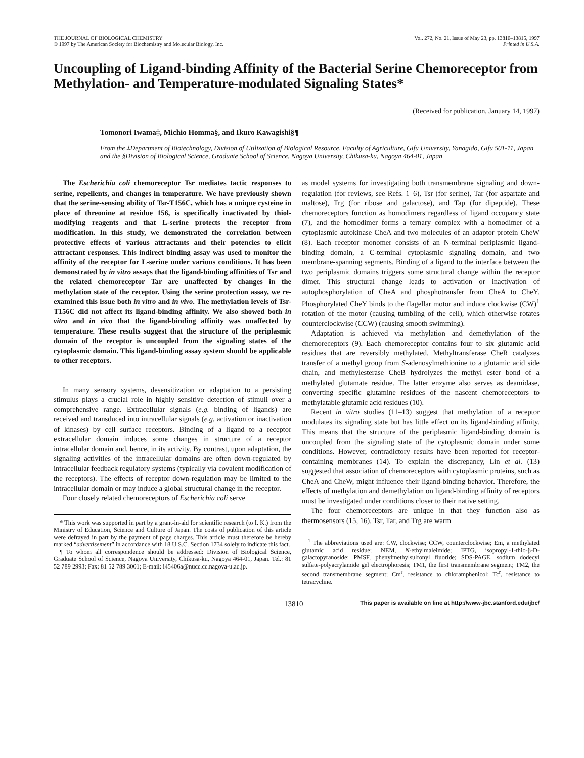THE JOURNAL OF BIOLOGICAL CHEMISTRY
© 1997 by The American Society for Biochemistry and Molecular Biology, Inc.
Vol. 272, No. 21, Issue of May 23, pp. 13810–13815, 1997
Printed in U.S.A.
Uncoupling of Ligand-binding Affinity of the Bacterial Serine Chemoreceptor from Methylation- and Temperature-modulated Signaling States*
(Received for publication, January 14, 1997)
Tomonori Iwama‡, Michio Homma§, and Ikuro Kawagishi§¶
From the ‡Department of Biotechnology, Division of Utilization of Biological Resource, Faculty of Agriculture, Gifu University, Yanagido, Gifu 501-11, Japan and the §Division of Biological Science, Graduate School of Science, Nagoya University, Chikusa-ku, Nagoya 464-01, Japan
The Escherichia coli chemoreceptor Tsr mediates tactic responses to serine, repellents, and changes in temperature. We have previously shown that the serine-sensing ability of Tsr-T156C, which has a unique cysteine in place of threonine at residue 156, is specifically inactivated by thiol-modifying reagents and that L-serine protects the receptor from modification. In this study, we demonstrated the correlation between protective effects of various attractants and their potencies to elicit attractant responses. This indirect binding assay was used to monitor the affinity of the receptor for L-serine under various conditions. It has been demonstrated by in vitro assays that the ligand-binding affinities of Tsr and the related chemoreceptor Tar are unaffected by changes in the methylation state of the receptor. Using the serine protection assay, we re-examined this issue both in vitro and in vivo. The methylation levels of Tsr-T156C did not affect its ligand-binding affinity. We also showed both in vitro and in vivo that the ligand-binding affinity was unaffected by temperature. These results suggest that the structure of the periplasmic domain of the receptor is uncoupled from the signaling states of the cytoplasmic domain. This ligand-binding assay system should be applicable to other receptors.
In many sensory systems, desensitization or adaptation to a persisting stimulus plays a crucial role in highly sensitive detection of stimuli over a comprehensive range. Extracellular signals (e.g. binding of ligands) are received and transduced into intracellular signals (e.g. activation or inactivation of kinases) by cell surface receptors. Binding of a ligand to a receptor extracellular domain induces some changes in structure of a receptor intracellular domain and, hence, in its activity. By contrast, upon adaptation, the signaling activities of the intracellular domains are often down-regulated by intracellular feedback regulatory systems (typically via covalent modification of the receptors). The effects of receptor down-regulation may be limited to the intracellular domain or may induce a global structural change in the receptor.
Four closely related chemoreceptors of Escherichia coli serve
* This work was supported in part by a grant-in-aid for scientific research (to I. K.) from the Ministry of Education, Science and Culture of Japan. The costs of publication of this article were defrayed in part by the payment of page charges. This article must therefore be hereby marked “advertisement” in accordance with 18 U.S.C. Section 1734 solely to indicate this fact.
¶ To whom all correspondence should be addressed: Division of Biological Science, Graduate School of Science, Nagoya University, Chikusa-ku, Nagoya 464-01, Japan. Tel.: 81 52 789 2993; Fax: 81 52 789 3001; E-mail: i45406a@nucc.cc.nagoya-u.ac.jp.
as model systems for investigating both transmembrane signaling and down-regulation (for reviews, see Refs. 1–6), Tsr (for serine), Tar (for aspartate and maltose), Trg (for ribose and galactose), and Tap (for dipeptide). These chemoreceptors function as homodimers regardless of ligand occupancy state (7), and the homodimer forms a ternary complex with a homodimer of a cytoplasmic autokinase CheA and two molecules of an adaptor protein CheW (8). Each receptor monomer consists of an N-terminal periplasmic ligand-binding domain, a C-terminal cytoplasmic signaling domain, and two membrane-spanning segments. Binding of a ligand to the interface between the two periplasmic domains triggers some structural change within the receptor dimer. This structural change leads to activation or inactivation of autophosphorylation of CheA and phosphotransfer from CheA to CheY. Phosphorylated CheY binds to the flagellar motor and induce clockwise (CW)<sup>1</sup> rotation of the motor (causing tumbling of the cell), which otherwise rotates counterclockwise (CCW) (causing smooth swimming).
Adaptation is achieved via methylation and demethylation of the chemoreceptors (9). Each chemoreceptor contains four to six glutamic acid residues that are reversibly methylated. Methyltransferase CheR catalyzes transfer of a methyl group from S-adenosylmethionine to a glutamic acid side chain, and methylesterase CheB hydrolyzes the methyl ester bond of a methylated glutamate residue. The latter enzyme also serves as deamidase, converting specific glutamine residues of the nascent chemoreceptors to methylatable glutamic acid residues (10).
Recent in vitro studies (11–13) suggest that methylation of a receptor modulates its signaling state but has little effect on its ligand-binding affinity. This means that the structure of the periplasmic ligand-binding domain is uncoupled from the signaling state of the cytoplasmic domain under some conditions. However, contradictory results have been reported for receptor-containing membranes (14). To explain the discrepancy, Lin et al. (13) suggested that association of chemoreceptors with cytoplasmic proteins, such as CheA and CheW, might influence their ligand-binding behavior. Therefore, the effects of methylation and demethylation on ligand-binding affinity of receptors must be investigated under conditions closer to their native setting.
The four chemoreceptors are unique in that they function also as thermosensors (15, 16). Tsr, Tar, and Trg are warm
<sup>1</sup> The abbreviations used are: CW, clockwise; CCW, counterclockwise; Em, a methylated glutamic acid residue; NEM, N-ethylmaleimide; IPTG, isopropyl-1-thio-β-D-galactopyranoside; PMSF, phenylmethylsulfonyl fluoride; SDS-PAGE, sodium dodecyl sulfate-polyacrylamide gel electrophoresis; TM1, the first transmembrane segment; TM2, the second transmembrane segment; Cm<sup>r</sup>, resistance to chloramphenicol; Tc<sup>r</sup>, resistance to tetracycline.
13810 This paper is available on line at http://www-jbc.stanford.edu/jbc/